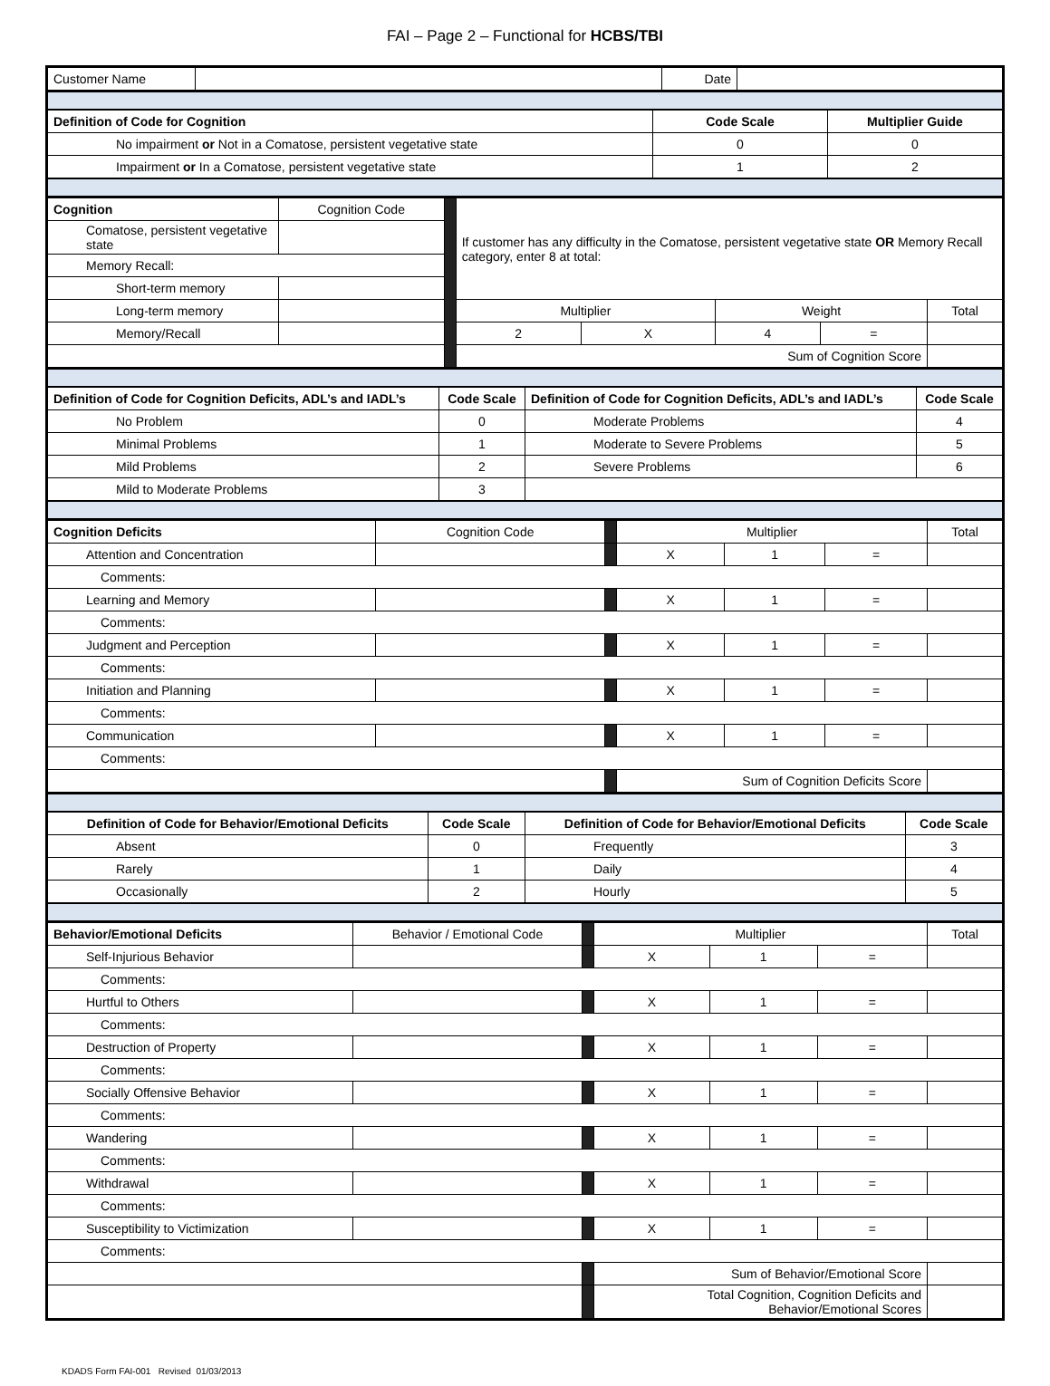FAI – Page 2 – Functional for HCBS/TBI
| Customer Name | | Date | |
| Definition of Code for Cognition | Code Scale | Multiplier Guide |
| --- | --- | --- |
| No impairment or Not in a Comatose, persistent vegetative state | 0 | 0 |
| Impairment or In a Comatose, persistent vegetative state | 1 | 2 |
| Cognition | Cognition Code | | If customer has any difficulty in the Comatose, persistent vegetative state OR Memory Recall category, enter 8 at total: | | | | |
| Comatose, persistent vegetative state | | | | | | | |
| Memory Recall: | | | | | | | |
| Short-term memory | | | | | | | |
| Long-term memory | | | Multiplier | | Weight | | Total |
| Memory/Recall | | | 2 | X | 4 | = | |
| | | | Sum of Cognition Score | | | | |
| Definition of Code for Cognition Deficits, ADL’s and IADL’s | Code Scale | Definition of Code for Cognition Deficits, ADL’s and IADL’s | Code Scale |
| --- | --- | --- | --- |
| No Problem | 0 | Moderate Problems | 4 |
| Minimal Problems | 1 | Moderate to Severe Problems | 5 |
| Mild Problems | 2 | Severe Problems | 6 |
| Mild to Moderate Problems | 3 | | |
| Cognition Deficits | Cognition Code | | Multiplier | | | Total |
| Attention and Concentration | | | X | 1 | = | |
| Comments: | | | | | | |
| Learning and Memory | | | X | 1 | = | |
| Comments: | | | | | | |
| Judgment and Perception | | | X | 1 | = | |
| Comments: | | | | | | |
| Initiation and Planning | | | X | 1 | = | |
| Comments: | | | | | | |
| Communication | | | X | 1 | = | |
| Comments: | | | | | | |
| | | | Sum of Cognition Deficits Score | | | |
| Definition of Code for Behavior/Emotional Deficits | Code Scale | Definition of Code for Behavior/Emotional Deficits | Code Scale |
| --- | --- | --- | --- |
| Absent | 0 | Frequently | 3 |
| Rarely | 1 | Daily | 4 |
| Occasionally | 2 | Hourly | 5 |
| Behavior/Emotional Deficits | Behavior / Emotional Code | | Multiplier | | | Total |
| Self-Injurious Behavior | | | X | 1 | = | |
| Comments: | | | | | | |
| Hurtful to Others | | | X | 1 | = | |
| Comments: | | | | | | |
| Destruction of Property | | | X | 1 | = | |
| Comments: | | | | | | |
| Socially Offensive Behavior | | | X | 1 | = | |
| Comments: | | | | | | |
| Wandering | | | X | 1 | = | |
| Comments: | | | | | | |
| Withdrawal | | | X | 1 | = | |
| Comments: | | | | | | |
| Susceptibility to Victimization | | | X | 1 | = | |
| Comments: | | | | | | |
| | | | Sum of Behavior/Emotional Score | | | |
| | | | Total Cognition, Cognition Deficits and Behavior/Emotional Scores | | | |
KDADS Form FAI-001 Revised 01/03/2013